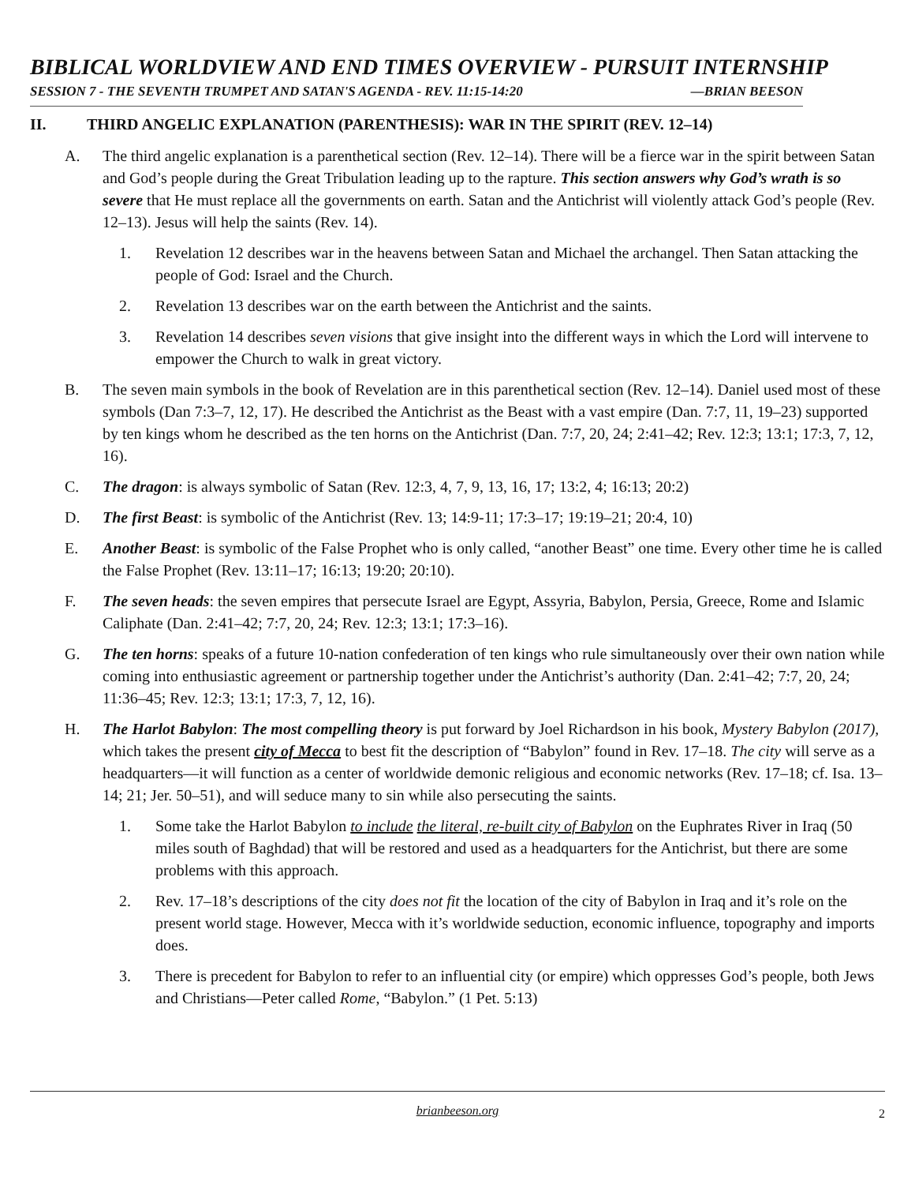BIBLICAL WORLDVIEW AND END TIMES OVERVIEW - PURSUIT INTERNSHIP
SESSION 7 - THE SEVENTH TRUMPET AND SATAN'S AGENDA - REV. 11:15-14:20 —BRIAN BEESON
II. THIRD ANGELIC EXPLANATION (PARENTHESIS): WAR IN THE SPIRIT (REV. 12–14)
A. The third angelic explanation is a parenthetical section (Rev. 12–14). There will be a fierce war in the spirit between Satan and God’s people during the Great Tribulation leading up to the rapture. This section answers why God’s wrath is so severe that He must replace all the governments on earth. Satan and the Antichrist will violently attack God’s people (Rev. 12–13). Jesus will help the saints (Rev. 14).
1. Revelation 12 describes war in the heavens between Satan and Michael the archangel. Then Satan attacking the people of God: Israel and the Church.
2. Revelation 13 describes war on the earth between the Antichrist and the saints.
3. Revelation 14 describes seven visions that give insight into the different ways in which the Lord will intervene to empower the Church to walk in great victory.
B. The seven main symbols in the book of Revelation are in this parenthetical section (Rev. 12–14). Daniel used most of these symbols (Dan 7:3–7, 12, 17). He described the Antichrist as the Beast with a vast empire (Dan. 7:7, 11, 19–23) supported by ten kings whom he described as the ten horns on the Antichrist (Dan. 7:7, 20, 24; 2:41–42; Rev. 12:3; 13:1; 17:3, 7, 12, 16).
C. The dragon: is always symbolic of Satan (Rev. 12:3, 4, 7, 9, 13, 16, 17; 13:2, 4; 16:13; 20:2)
D. The first Beast: is symbolic of the Antichrist (Rev. 13; 14:9-11; 17:3–17; 19:19–21; 20:4, 10)
E. Another Beast: is symbolic of the False Prophet who is only called, “another Beast” one time. Every other time he is called the False Prophet (Rev. 13:11–17; 16:13; 19:20; 20:10).
F. The seven heads: the seven empires that persecute Israel are Egypt, Assyria, Babylon, Persia, Greece, Rome and Islamic Caliphate (Dan. 2:41–42; 7:7, 20, 24; Rev. 12:3; 13:1; 17:3–16).
G. The ten horns: speaks of a future 10-nation confederation of ten kings who rule simultaneously over their own nation while coming into enthusiastic agreement or partnership together under the Antichrist’s authority (Dan. 2:41–42; 7:7, 20, 24; 11:36–45; Rev. 12:3; 13:1; 17:3, 7, 12, 16).
H. The Harlot Babylon: The most compelling theory is put forward by Joel Richardson in his book, Mystery Babylon (2017), which takes the present city of Mecca to best fit the description of “Babylon” found in Rev. 17–18. The city will serve as a headquarters—it will function as a center of worldwide demonic religious and economic networks (Rev. 17–18; cf. Isa. 13–14; 21; Jer. 50–51), and will seduce many to sin while also persecuting the saints.
1. Some take the Harlot Babylon to include the literal, re-built city of Babylon on the Euphrates River in Iraq (50 miles south of Baghdad) that will be restored and used as a headquarters for the Antichrist, but there are some problems with this approach.
2. Rev. 17–18’s descriptions of the city does not fit the location of the city of Babylon in Iraq and it’s role on the present world stage. However, Mecca with it’s worldwide seduction, economic influence, topography and imports does.
3. There is precedent for Babylon to refer to an influential city (or empire) which oppresses God’s people, both Jews and Christians—Peter called Rome, “Babylon.” (1 Pet. 5:13)
brianbeeson.org 2